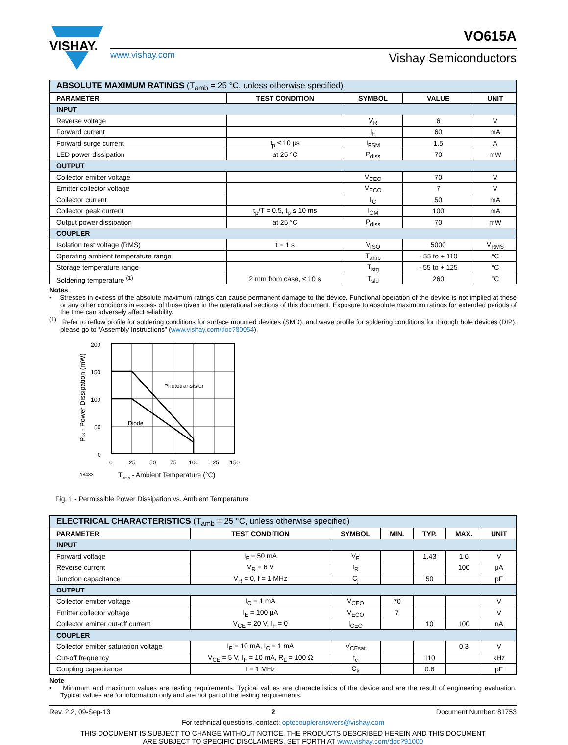VISHAY.
VO615A
www.vishay.com Vishay Semiconductors
| ABSOLUTE MAXIMUM RATINGS (T<sub>amb</sub> = 25 °C, unless otherwise specified) | | | | |
| PARAMETER | TEST CONDITION | SYMBOL | VALUE | UNIT |
| INPUT | | | | |
| Reverse voltage | | V<sub>R</sub> | 6 | V |
| Forward current | | I<sub>F</sub> | 60 | mA |
| Forward surge current | t<sub>p</sub> ≤ 10 μs | I<sub>FSM</sub> | 1.5 | A |
| LED power dissipation | at 25 °C | P<sub>diss</sub> | 70 | mW |
| OUTPUT | | | | |
| Collector emitter voltage | | V<sub>CEO</sub> | 70 | V |
| Emitter collector voltage | | V<sub>ECO</sub> | 7 | V |
| Collector current | | I<sub>C</sub> | 50 | mA |
| Collector peak current | t<sub>p</sub>/T = 0.5, t<sub>p</sub> ≤ 10 ms | I<sub>CM</sub> | 100 | mA |
| Output power dissipation | at 25 °C | P<sub>diss</sub> | 70 | mW |
| COUPLER | | | | |
| Isolation test voltage (RMS) | t = 1 s | V<sub>ISO</sub> | 5000 | V<sub>RMS</sub> |
| Operating ambient temperature range | | T<sub>amb</sub> | - 55 to + 110 | °C |
| Storage temperature range | | T<sub>stg</sub> | - 55 to + 125 | °C |
| Soldering temperature <sup>(1)</sup> | 2 mm from case, ≤ 10 s | T<sub>sld</sub> | 260 | °C |
Notes
• Stresses in excess of the absolute maximum ratings can cause permanent damage to the device. Functional operation of the device is not implied at these or any other conditions in excess of those given in the operational sections of this document. Exposure to absolute maximum ratings for extended periods of the time can adversely affect reliability.
<sup>(1)</sup> Refer to reflow profile for soldering conditions for surface mounted devices (SMD), and wave profile for soldering conditions for through hole devices (DIP), please go to “Assembly Instructions” (www.vishay.com/doc?80054).
200
150
100
50
0
0
25
50
75
100
125
150
Phototransistor
Diode
18483
Tamb - Ambient Temperature (°C)
Ptot - Power Dissipation (mW)
Fig. 1 - Permissible Power Dissipation vs. Ambient Temperature
| ELECTRICAL CHARACTERISTICS (T<sub>amb</sub> = 25 °C, unless otherwise specified) | | | | | | |
| PARAMETER | TEST CONDITION | SYMBOL | MIN. | TYP. | MAX. | UNIT |
| INPUT | | | | | | |
| Forward voltage | I<sub>F</sub> = 50 mA | V<sub>F</sub> | | 1.43 | 1.6 | V |
| Reverse current | V<sub>R</sub> = 6 V | I<sub>R</sub> | | | 100 | μA |
| Junction capacitance | V<sub>R</sub> = 0, f = 1 MHz | C<sub>j</sub> | | 50 | | pF |
| OUTPUT | | | | | | |
| Collector emitter voltage | I<sub>C</sub> = 1 mA | V<sub>CEO</sub> | 70 | | | V |
| Emitter collector voltage | I<sub>E</sub> = 100 μA | V<sub>ECO</sub> | 7 | | | V |
| Collector emitter cut-off current | V<sub>CE</sub> = 20 V, I<sub>F</sub> = 0 | I<sub>CEO</sub> | | 10 | 100 | nA |
| COUPLER | | | | | | |
| Collector emitter saturation voltage | I<sub>F</sub> = 10 mA, I<sub>C</sub> = 1 mA | V<sub>CEsat</sub> | | | 0.3 | V |
| Cut-off frequency | V<sub>CE</sub> = 5 V, I<sub>F</sub> = 10 mA, R<sub>L</sub> = 100 Ω | f<sub>c</sub> | | 110 | | kHz |
| Coupling capacitance | f = 1 MHz | C<sub>k</sub> | | 0.6 | | pF |
Note
• Minimum and maximum values are testing requirements. Typical values are characteristics of the device and are the result of engineering evaluation. Typical values are for information only and are not part of the testing requirements.
Rev. 2.2, 09-Sep-13 2 Document Number: 81753
For technical questions, contact: optocoupleranswers@vishay.com
THIS DOCUMENT IS SUBJECT TO CHANGE WITHOUT NOTICE. THE PRODUCTS DESCRIBED HEREIN AND THIS DOCUMENT
ARE SUBJECT TO SPECIFIC DISCLAIMERS, SET FORTH AT www.vishay.com/doc?91000